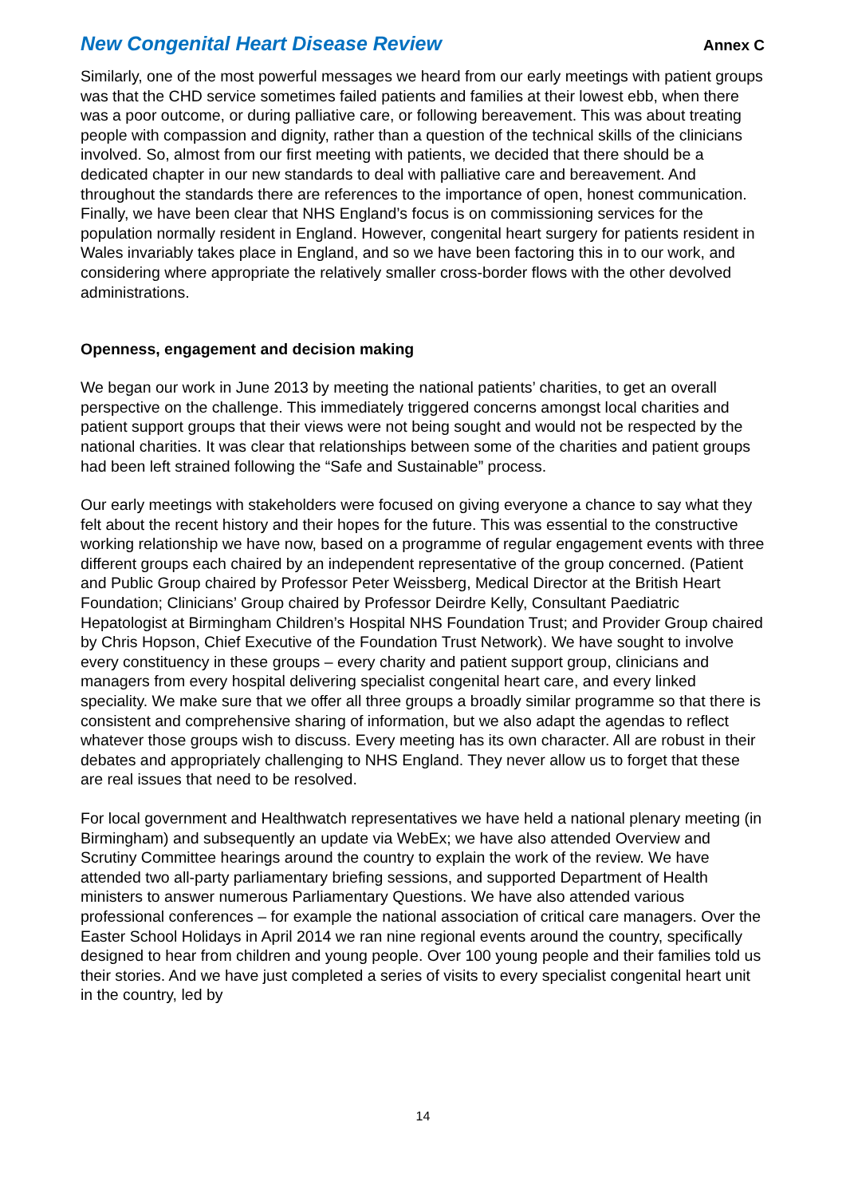New Congenital Heart Disease Review Annex C
Similarly, one of the most powerful messages we heard from our early meetings with patient groups was that the CHD service sometimes failed patients and families at their lowest ebb, when there was a poor outcome, or during palliative care, or following bereavement. This was about treating people with compassion and dignity, rather than a question of the technical skills of the clinicians involved. So, almost from our first meeting with patients, we decided that there should be a dedicated chapter in our new standards to deal with palliative care and bereavement. And throughout the standards there are references to the importance of open, honest communication. Finally, we have been clear that NHS England’s focus is on commissioning services for the population normally resident in England. However, congenital heart surgery for patients resident in Wales invariably takes place in England, and so we have been factoring this in to our work, and considering where appropriate the relatively smaller cross-border flows with the other devolved administrations.
Openness, engagement and decision making
We began our work in June 2013 by meeting the national patients’ charities, to get an overall perspective on the challenge. This immediately triggered concerns amongst local charities and patient support groups that their views were not being sought and would not be respected by the national charities. It was clear that relationships between some of the charities and patient groups had been left strained following the “Safe and Sustainable” process.
Our early meetings with stakeholders were focused on giving everyone a chance to say what they felt about the recent history and their hopes for the future. This was essential to the constructive working relationship we have now, based on a programme of regular engagement events with three different groups each chaired by an independent representative of the group concerned. (Patient and Public Group chaired by Professor Peter Weissberg, Medical Director at the British Heart Foundation; Clinicians’ Group chaired by Professor Deirdre Kelly, Consultant Paediatric Hepatologist at Birmingham Children’s Hospital NHS Foundation Trust; and Provider Group chaired by Chris Hopson, Chief Executive of the Foundation Trust Network). We have sought to involve every constituency in these groups – every charity and patient support group, clinicians and managers from every hospital delivering specialist congenital heart care, and every linked speciality. We make sure that we offer all three groups a broadly similar programme so that there is consistent and comprehensive sharing of information, but we also adapt the agendas to reflect whatever those groups wish to discuss. Every meeting has its own character. All are robust in their debates and appropriately challenging to NHS England. They never allow us to forget that these are real issues that need to be resolved.
For local government and Healthwatch representatives we have held a national plenary meeting (in Birmingham) and subsequently an update via WebEx; we have also attended Overview and Scrutiny Committee hearings around the country to explain the work of the review. We have attended two all-party parliamentary briefing sessions, and supported Department of Health ministers to answer numerous Parliamentary Questions. We have also attended various professional conferences – for example the national association of critical care managers. Over the Easter School Holidays in April 2014 we ran nine regional events around the country, specifically designed to hear from children and young people. Over 100 young people and their families told us their stories. And we have just completed a series of visits to every specialist congenital heart unit in the country, led by
14